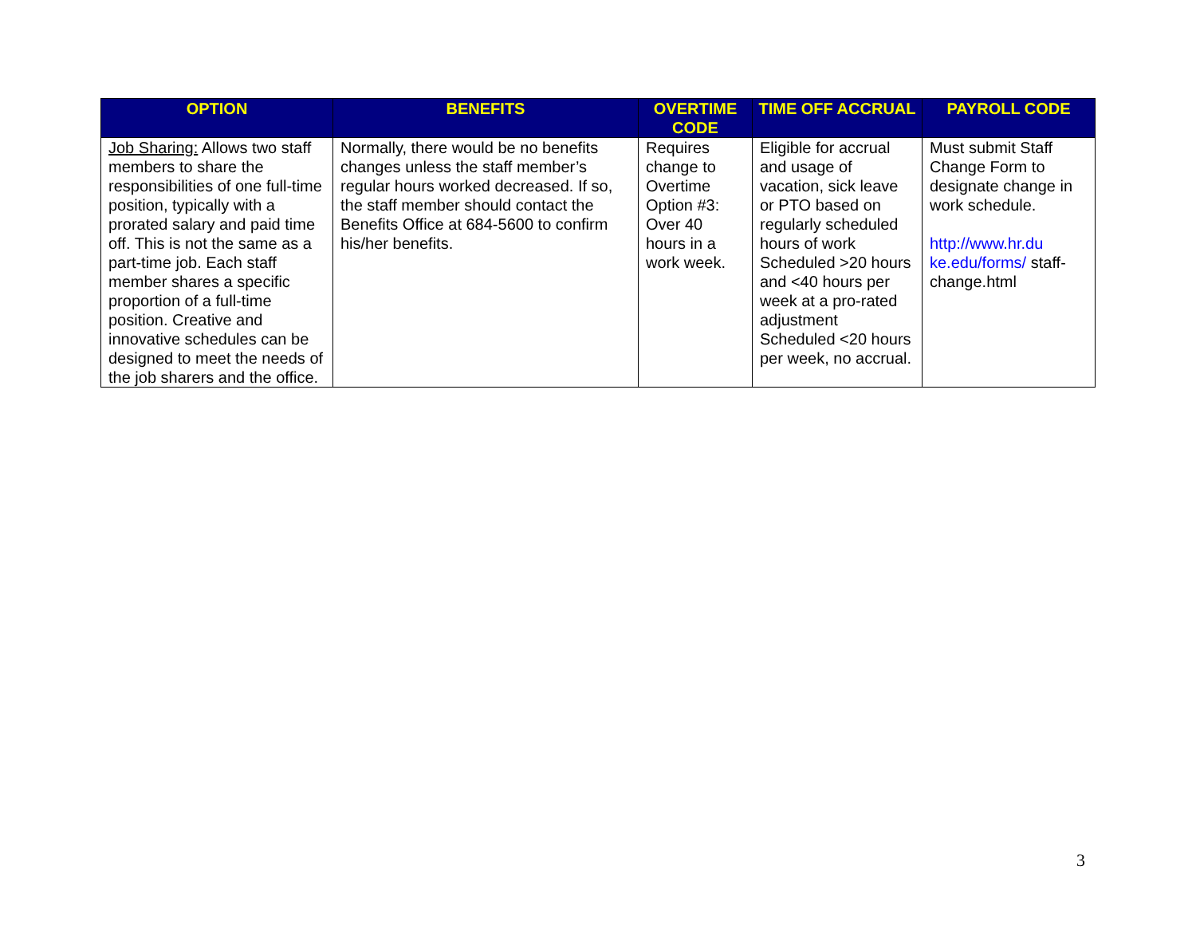| OPTION | BENEFITS | OVERTIME CODE | TIME OFF ACCRUAL | PAYROLL CODE |
| --- | --- | --- | --- | --- |
| Job Sharing: Allows two staff members to share the responsibilities of one full-time position, typically with a prorated salary and paid time off. This is not the same as a part-time job. Each staff member shares a specific proportion of a full-time position. Creative and innovative schedules can be designed to meet the needs of the job sharers and the office. | Normally, there would be no benefits changes unless the staff member’s regular hours worked decreased. If so, the staff member should contact the Benefits Office at 684-5600 to confirm his/her benefits. | Requires change to Overtime Option #3: Over 40 hours in a work week. | Eligible for accrual and usage of vacation, sick leave or PTO based on regularly scheduled hours of work Scheduled >20 hours and <40 hours per week at a pro-rated adjustment Scheduled <20 hours per week, no accrual. | Must submit Staff Change Form to designate change in work schedule. http://www.hr.du ke.edu/forms/ staff-change.html |
3